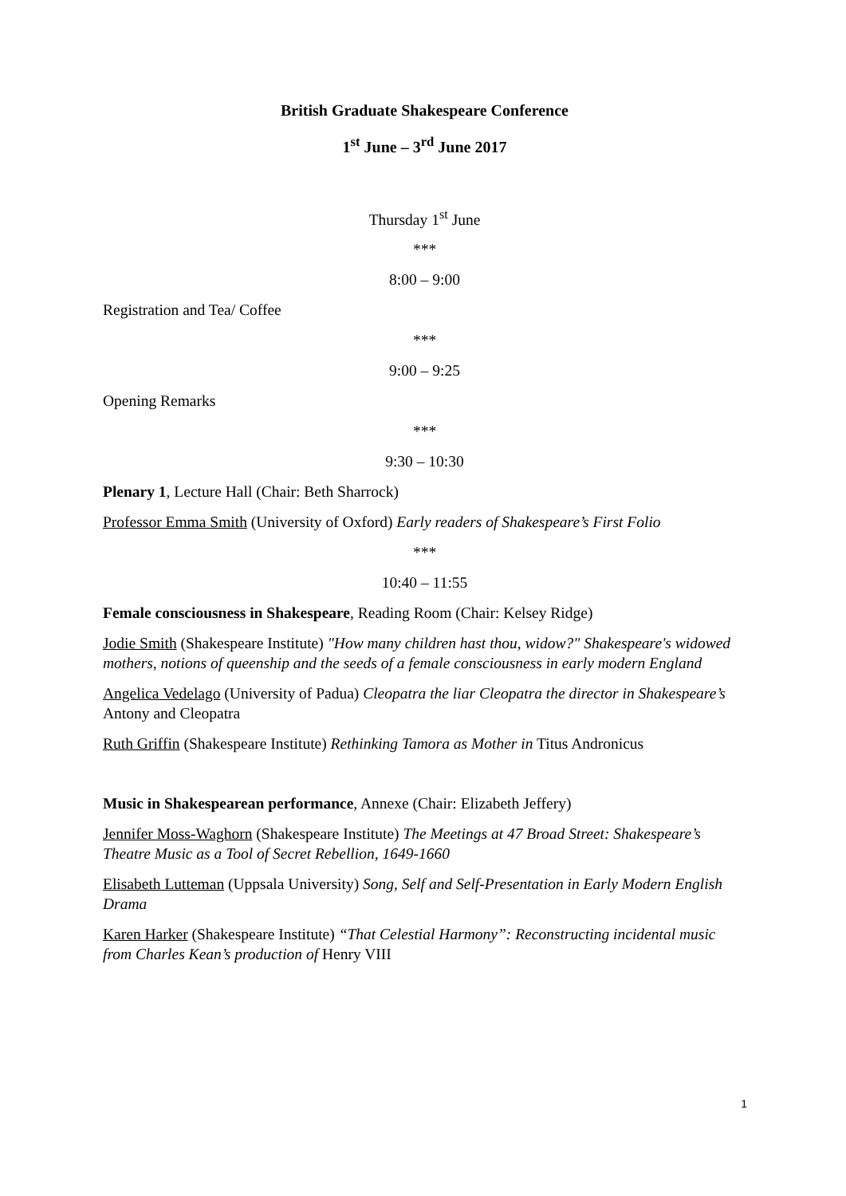British Graduate Shakespeare Conference
1<sup>st</sup> June – 3<sup>rd</sup> June 2017
Thursday 1<sup>st</sup> June
***
8:00 – 9:00
Registration and Tea/ Coffee
***
9:00 – 9:25
Opening Remarks
***
9:30 – 10:30
Plenary 1, Lecture Hall (Chair: Beth Sharrock)
Professor Emma Smith (University of Oxford) Early readers of Shakespeare’s First Folio
***
10:40 – 11:55
Female consciousness in Shakespeare, Reading Room (Chair: Kelsey Ridge)
Jodie Smith (Shakespeare Institute) "How many children hast thou, widow?" Shakespeare's widowed mothers, notions of queenship and the seeds of a female consciousness in early modern England
Angelica Vedelago (University of Padua) Cleopatra the liar Cleopatra the director in Shakespeare’s Antony and Cleopatra
Ruth Griffin (Shakespeare Institute) Rethinking Tamora as Mother in Titus Andronicus
Music in Shakespearean performance, Annexe (Chair: Elizabeth Jeffery)
Jennifer Moss-Waghorn (Shakespeare Institute) The Meetings at 47 Broad Street: Shakespeare’s Theatre Music as a Tool of Secret Rebellion, 1649-1660
Elisabeth Lutteman (Uppsala University) Song, Self and Self-Presentation in Early Modern English Drama
Karen Harker (Shakespeare Institute) “That Celestial Harmony”: Reconstructing incidental music from Charles Kean’s production of Henry VIII
1